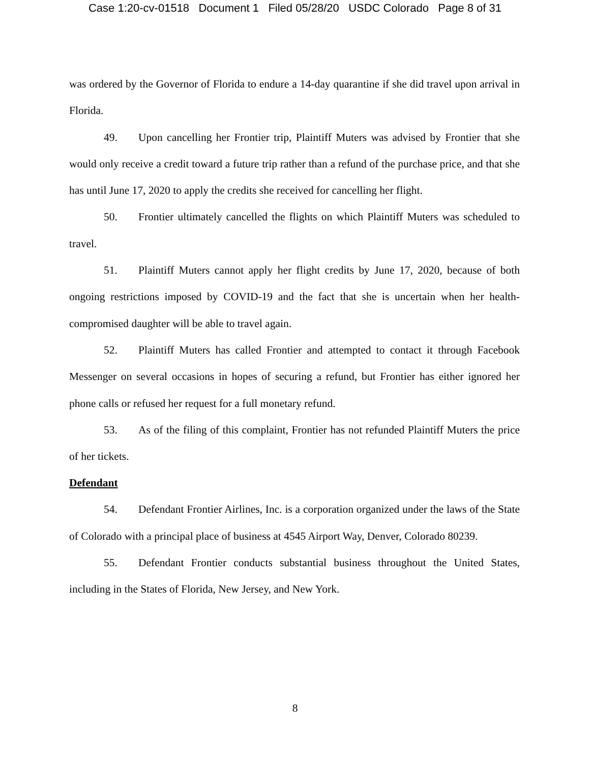Case 1:20-cv-01518 Document 1 Filed 05/28/20 USDC Colorado Page 8 of 31
was ordered by the Governor of Florida to endure a 14-day quarantine if she did travel upon arrival in Florida.
49. Upon cancelling her Frontier trip, Plaintiff Muters was advised by Frontier that she would only receive a credit toward a future trip rather than a refund of the purchase price, and that she has until June 17, 2020 to apply the credits she received for cancelling her flight.
50. Frontier ultimately cancelled the flights on which Plaintiff Muters was scheduled to travel.
51. Plaintiff Muters cannot apply her flight credits by June 17, 2020, because of both ongoing restrictions imposed by COVID-19 and the fact that she is uncertain when her health-compromised daughter will be able to travel again.
52. Plaintiff Muters has called Frontier and attempted to contact it through Facebook Messenger on several occasions in hopes of securing a refund, but Frontier has either ignored her phone calls or refused her request for a full monetary refund.
53. As of the filing of this complaint, Frontier has not refunded Plaintiff Muters the price of her tickets.
Defendant
54. Defendant Frontier Airlines, Inc. is a corporation organized under the laws of the State of Colorado with a principal place of business at 4545 Airport Way, Denver, Colorado 80239.
55. Defendant Frontier conducts substantial business throughout the United States, including in the States of Florida, New Jersey, and New York.
8